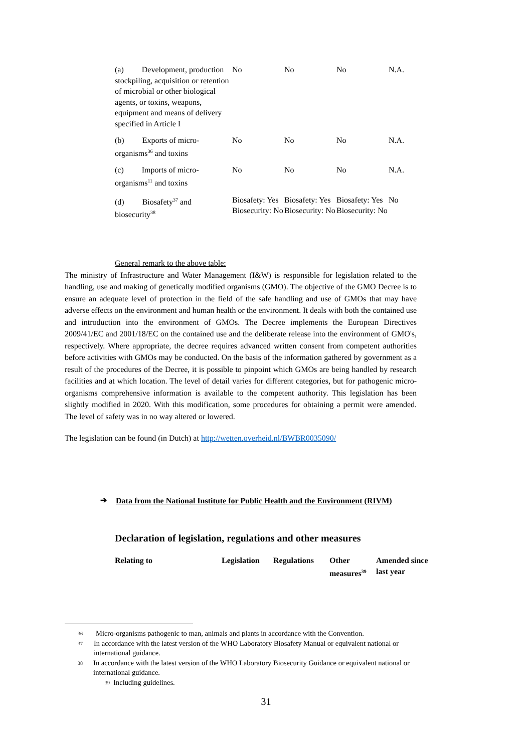| (a) Development, production stockpiling, acquisition or retention of microbial or other biological agents, or toxins, weapons, equipment and means of delivery specified in Article I | No | No | No | N.A. |
| (b) Exports of micro-organisms<sup>36</sup> and toxins | No | No | No | N.A. |
| (c) Imports of micro-organisms<sup>11</sup> and toxins | No | No | No | N.A. |
| (d) Biosafety<sup>37</sup> and biosecurity<sup>38</sup> | Biosafety: Yes Biosecurity: No | Biosafety: Yes Biosecurity: No | Biosafety: Yes Biosecurity: No | No |
General remark to the above table:
The ministry of Infrastructure and Water Management (I&W) is responsible for legislation related to the handling, use and making of genetically modified organisms (GMO). The objective of the GMO Decree is to ensure an adequate level of protection in the field of the safe handling and use of GMOs that may have adverse effects on the environment and human health or the environment. It deals with both the contained use and introduction into the environment of GMOs. The Decree implements the European Directives 2009/41/EC and 2001/18/EC on the contained use and the deliberate release into the environment of GMO's, respectively. Where appropriate, the decree requires advanced written consent from competent authorities before activities with GMOs may be conducted. On the basis of the information gathered by government as a result of the procedures of the Decree, it is possible to pinpoint which GMOs are being handled by research facilities and at which location. The level of detail varies for different categories, but for pathogenic micro-organisms comprehensive information is available to the competent authority. This legislation has been slightly modified in 2020. With this modification, some procedures for obtaining a permit were amended. The level of safety was in no way altered or lowered.
The legislation can be found (in Dutch) at http://wetten.overheid.nl/BWBR0035090/
➔
Data from the National Institute for Public Health and the Environment (RIVM)
Declaration of legislation, regulations and other measures
| Relating to | Legislation | Regulations | Other measures<sup>39</sup> | Amended since last year |
| --- | --- | --- | --- | --- |
36 Micro-organisms pathogenic to man, animals and plants in accordance with the Convention.
37 In accordance with the latest version of the WHO Laboratory Biosafety Manual or equivalent national or international guidance.
38 In accordance with the latest version of the WHO Laboratory Biosecurity Guidance or equivalent national or international guidance.
<sup>39</sup> Including guidelines.
31